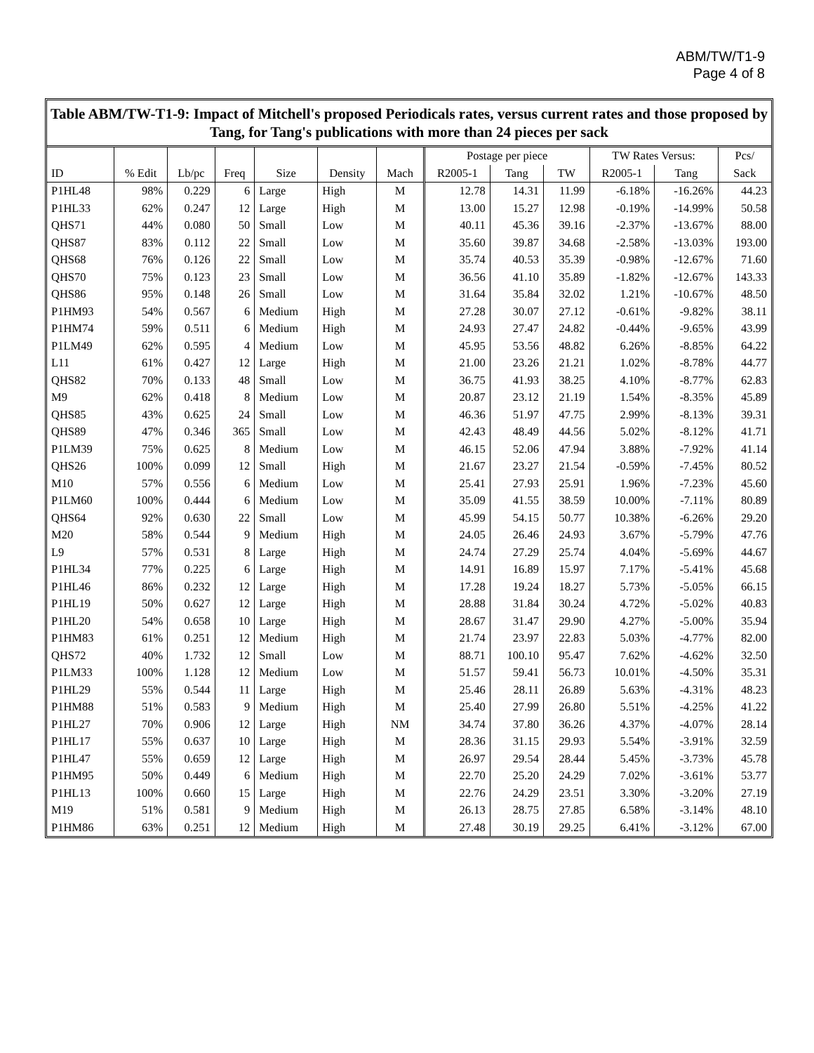ABM/TW/T1-9
Page 4 of 8
Table ABM/TW-T1-9: Impact of Mitchell's proposed Periodicals rates, versus current rates and those proposed by Tang, for Tang's publications with more than 24 pieces per sack
| | | | | | | | Postage per piece | | | TW Rates Versus: | | Pcs/ |
| --- | --- | --- | --- | --- | --- | --- | --- | --- | --- | --- | --- | --- |
| ID | % Edit | Lb/pc | Freq | Size | Density | Mach | R2005-1 | Tang | TW | R2005-1 | Tang | Sack |
| P1HL48 | 98% | 0.229 | 6 | Large | High | M | 12.78 | 14.31 | 11.99 | -6.18% | -16.26% | 44.23 |
| P1HL33 | 62% | 0.247 | 12 | Large | High | M | 13.00 | 15.27 | 12.98 | -0.19% | -14.99% | 50.58 |
| QHS71 | 44% | 0.080 | 50 | Small | Low | M | 40.11 | 45.36 | 39.16 | -2.37% | -13.67% | 88.00 |
| QHS87 | 83% | 0.112 | 22 | Small | Low | M | 35.60 | 39.87 | 34.68 | -2.58% | -13.03% | 193.00 |
| QHS68 | 76% | 0.126 | 22 | Small | Low | M | 35.74 | 40.53 | 35.39 | -0.98% | -12.67% | 71.60 |
| QHS70 | 75% | 0.123 | 23 | Small | Low | M | 36.56 | 41.10 | 35.89 | -1.82% | -12.67% | 143.33 |
| QHS86 | 95% | 0.148 | 26 | Small | Low | M | 31.64 | 35.84 | 32.02 | 1.21% | -10.67% | 48.50 |
| P1HM93 | 54% | 0.567 | 6 | Medium | High | M | 27.28 | 30.07 | 27.12 | -0.61% | -9.82% | 38.11 |
| P1HM74 | 59% | 0.511 | 6 | Medium | High | M | 24.93 | 27.47 | 24.82 | -0.44% | -9.65% | 43.99 |
| P1LM49 | 62% | 0.595 | 4 | Medium | Low | M | 45.95 | 53.56 | 48.82 | 6.26% | -8.85% | 64.22 |
| L11 | 61% | 0.427 | 12 | Large | High | M | 21.00 | 23.26 | 21.21 | 1.02% | -8.78% | 44.77 |
| QHS82 | 70% | 0.133 | 48 | Small | Low | M | 36.75 | 41.93 | 38.25 | 4.10% | -8.77% | 62.83 |
| M9 | 62% | 0.418 | 8 | Medium | Low | M | 20.87 | 23.12 | 21.19 | 1.54% | -8.35% | 45.89 |
| QHS85 | 43% | 0.625 | 24 | Small | Low | M | 46.36 | 51.97 | 47.75 | 2.99% | -8.13% | 39.31 |
| QHS89 | 47% | 0.346 | 365 | Small | Low | M | 42.43 | 48.49 | 44.56 | 5.02% | -8.12% | 41.71 |
| P1LM39 | 75% | 0.625 | 8 | Medium | Low | M | 46.15 | 52.06 | 47.94 | 3.88% | -7.92% | 41.14 |
| QHS26 | 100% | 0.099 | 12 | Small | High | M | 21.67 | 23.27 | 21.54 | -0.59% | -7.45% | 80.52 |
| M10 | 57% | 0.556 | 6 | Medium | Low | M | 25.41 | 27.93 | 25.91 | 1.96% | -7.23% | 45.60 |
| P1LM60 | 100% | 0.444 | 6 | Medium | Low | M | 35.09 | 41.55 | 38.59 | 10.00% | -7.11% | 80.89 |
| QHS64 | 92% | 0.630 | 22 | Small | Low | M | 45.99 | 54.15 | 50.77 | 10.38% | -6.26% | 29.20 |
| M20 | 58% | 0.544 | 9 | Medium | High | M | 24.05 | 26.46 | 24.93 | 3.67% | -5.79% | 47.76 |
| L9 | 57% | 0.531 | 8 | Large | High | M | 24.74 | 27.29 | 25.74 | 4.04% | -5.69% | 44.67 |
| P1HL34 | 77% | 0.225 | 6 | Large | High | M | 14.91 | 16.89 | 15.97 | 7.17% | -5.41% | 45.68 |
| P1HL46 | 86% | 0.232 | 12 | Large | High | M | 17.28 | 19.24 | 18.27 | 5.73% | -5.05% | 66.15 |
| P1HL19 | 50% | 0.627 | 12 | Large | High | M | 28.88 | 31.84 | 30.24 | 4.72% | -5.02% | 40.83 |
| P1HL20 | 54% | 0.658 | 10 | Large | High | M | 28.67 | 31.47 | 29.90 | 4.27% | -5.00% | 35.94 |
| P1HM83 | 61% | 0.251 | 12 | Medium | High | M | 21.74 | 23.97 | 22.83 | 5.03% | -4.77% | 82.00 |
| QHS72 | 40% | 1.732 | 12 | Small | Low | M | 88.71 | 100.10 | 95.47 | 7.62% | -4.62% | 32.50 |
| P1LM33 | 100% | 1.128 | 12 | Medium | Low | M | 51.57 | 59.41 | 56.73 | 10.01% | -4.50% | 35.31 |
| P1HL29 | 55% | 0.544 | 11 | Large | High | M | 25.46 | 28.11 | 26.89 | 5.63% | -4.31% | 48.23 |
| P1HM88 | 51% | 0.583 | 9 | Medium | High | M | 25.40 | 27.99 | 26.80 | 5.51% | -4.25% | 41.22 |
| P1HL27 | 70% | 0.906 | 12 | Large | High | NM | 34.74 | 37.80 | 36.26 | 4.37% | -4.07% | 28.14 |
| P1HL17 | 55% | 0.637 | 10 | Large | High | M | 28.36 | 31.15 | 29.93 | 5.54% | -3.91% | 32.59 |
| P1HL47 | 55% | 0.659 | 12 | Large | High | M | 26.97 | 29.54 | 28.44 | 5.45% | -3.73% | 45.78 |
| P1HM95 | 50% | 0.449 | 6 | Medium | High | M | 22.70 | 25.20 | 24.29 | 7.02% | -3.61% | 53.77 |
| P1HL13 | 100% | 0.660 | 15 | Large | High | M | 22.76 | 24.29 | 23.51 | 3.30% | -3.20% | 27.19 |
| M19 | 51% | 0.581 | 9 | Medium | High | M | 26.13 | 28.75 | 27.85 | 6.58% | -3.14% | 48.10 |
| P1HM86 | 63% | 0.251 | 12 | Medium | High | M | 27.48 | 30.19 | 29.25 | 6.41% | -3.12% | 67.00 |